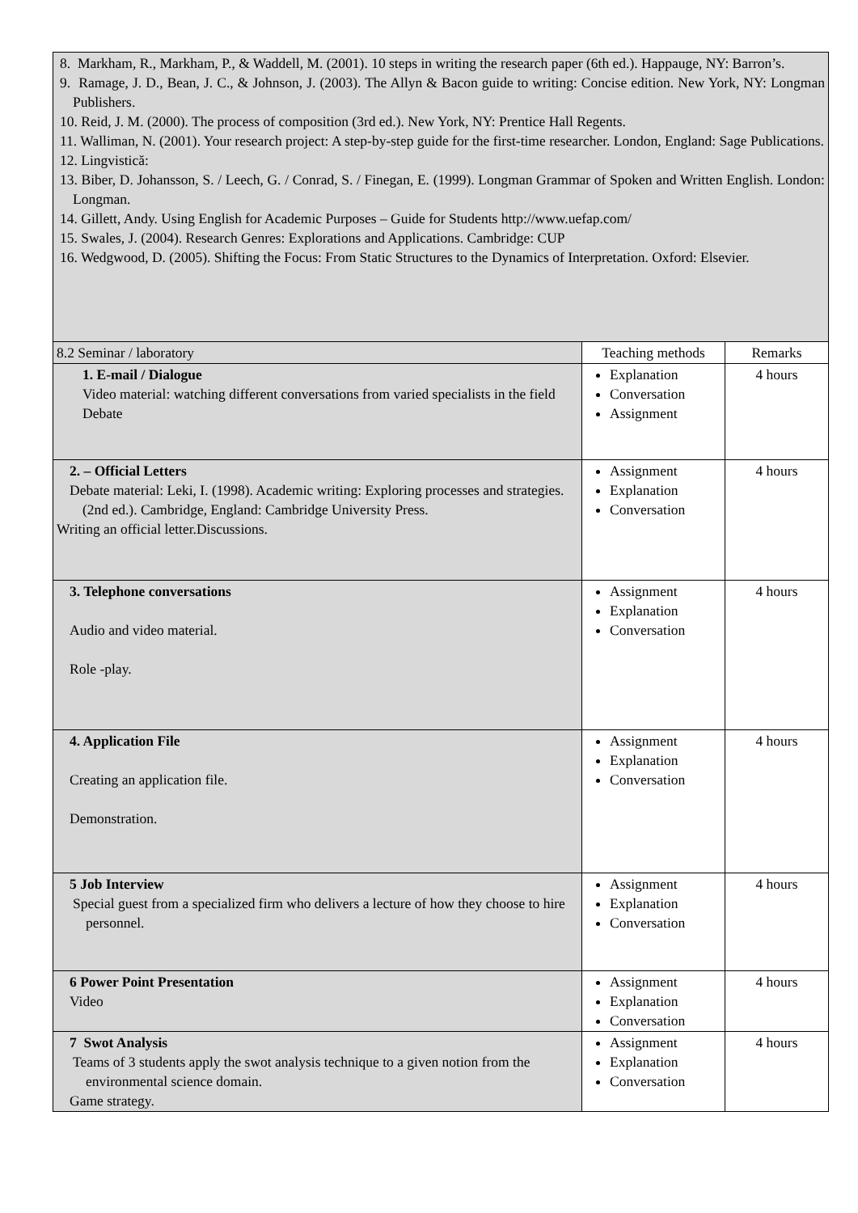| 8. Markham, R., Markham, P., & Waddell, M. (2001). 10 steps in writing the research paper (6th ed.). Happauge, NY: Barron’s. 9. Ramage, J. D., Bean, J. C., & Johnson, J. (2003). The Allyn & Bacon guide to writing: Concise edition. New York, NY: Longman Publishers. 10. Reid, J. M. (2000). The process of composition (3rd ed.). New York, NY: Prentice Hall Regents. 11. Walliman, N. (2001). Your research project: A step-by-step guide for the first-time researcher. London, England: Sage Publications. 12. Lingvistică: 13. Biber, D. Johansson, S. / Leech, G. / Conrad, S. / Finegan, E. (1999). Longman Grammar of Spoken and Written English. London: Longman. 14. Gillett, Andy. Using English for Academic Purposes – Guide for Students http://www.uefap.com/ 15. Swales, J. (2004). Research Genres: Explorations and Applications. Cambridge: CUP 16. Wedgwood, D. (2005). Shifting the Focus: From Static Structures to the Dynamics of Interpretation. Oxford: Elsevier. | | |
| 8.2 Seminar / laboratory | Teaching methods | Remarks |
| 1. E-mail / Dialogue Video material: watching different conversations from varied specialists in the field Debate | Explanation Conversation Assignment | 4 hours |
| 2. – Official Letters Debate material: Leki, I. (1998). Academic writing: Exploring processes and strategies. (2nd ed.). Cambridge, England: Cambridge University Press. Writing an official letter.Discussions. | Assignment Explanation Conversation | 4 hours |
| 3. Telephone conversations Audio and video material. Role -play. | Assignment Explanation Conversation | 4 hours |
| 4. Application File Creating an application file. Demonstration. | Assignment Explanation Conversation | 4 hours |
| 5 Job Interview Special guest from a specialized firm who delivers a lecture of how they choose to hire personnel. | Assignment Explanation Conversation | 4 hours |
| 6 Power Point Presentation Video | Assignment Explanation Conversation | 4 hours |
| 7 Swot Analysis Teams of 3 students apply the swot analysis technique to a given notion from the environmental science domain. Game strategy. | Assignment Explanation Conversation | 4 hours |